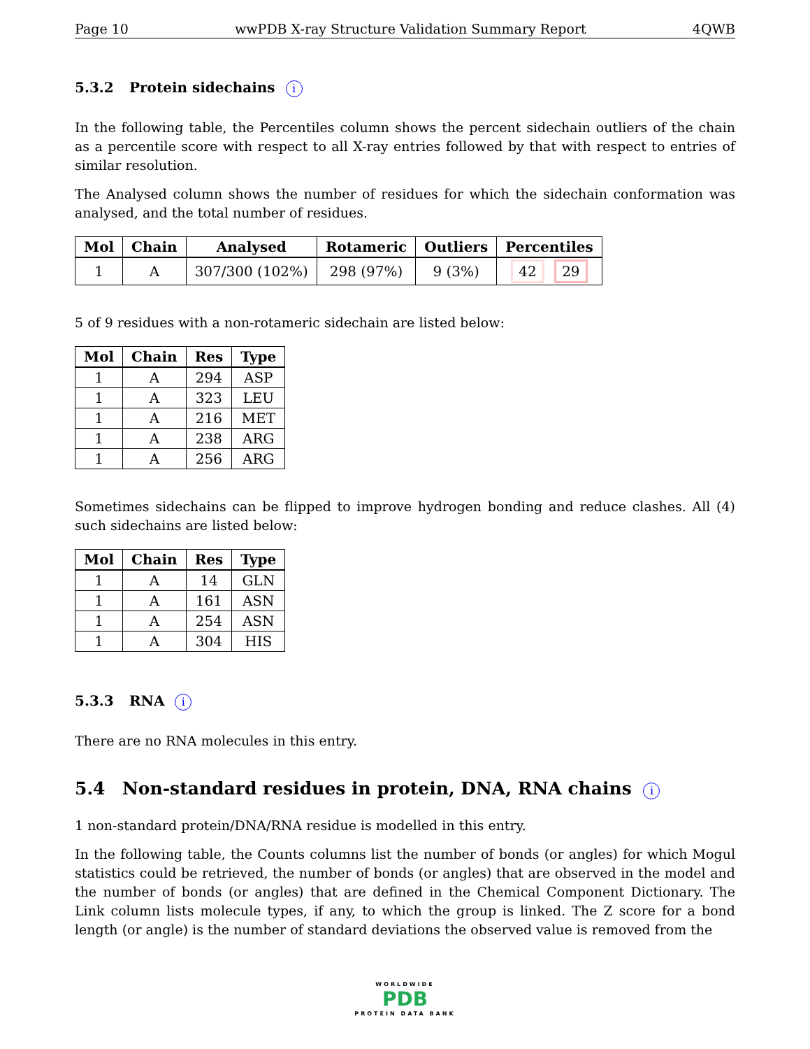Page 10 wwPDB X-ray Structure Validation Summary Report 4QWB
5.3.2 Protein sidechains i
In the following table, the Percentiles column shows the percent sidechain outliers of the chain as a percentile score with respect to all X-ray entries followed by that with respect to entries of similar resolution.
The Analysed column shows the number of residues for which the sidechain conformation was analysed, and the total number of residues.
| Mol | Chain | Analysed | Rotameric | Outliers | Percentiles |
| --- | --- | --- | --- | --- | --- |
| 1 | A | 307/300 (102%) | 298 (97%) | 9 (3%) | 42 29 |
5 of 9 residues with a non-rotameric sidechain are listed below:
| Mol | Chain | Res | Type |
| --- | --- | --- | --- |
| 1 | A | 294 | ASP |
| 1 | A | 323 | LEU |
| 1 | A | 216 | MET |
| 1 | A | 238 | ARG |
| 1 | A | 256 | ARG |
Sometimes sidechains can be flipped to improve hydrogen bonding and reduce clashes. All (4) such sidechains are listed below:
| Mol | Chain | Res | Type |
| --- | --- | --- | --- |
| 1 | A | 14 | GLN |
| 1 | A | 161 | ASN |
| 1 | A | 254 | ASN |
| 1 | A | 304 | HIS |
5.3.3 RNA i
There are no RNA molecules in this entry.
5.4 Non-standard residues in protein, DNA, RNA chains i
1 non-standard protein/DNA/RNA residue is modelled in this entry.
In the following table, the Counts columns list the number of bonds (or angles) for which Mogul statistics could be retrieved, the number of bonds (or angles) that are observed in the model and the number of bonds (or angles) that are defined in the Chemical Component Dictionary. The Link column lists molecule types, if any, to which the group is linked. The Z score for a bond length (or angle) is the number of standard deviations the observed value is removed from the
WORLDWIDE
PDB
PROTEIN DATA BANK